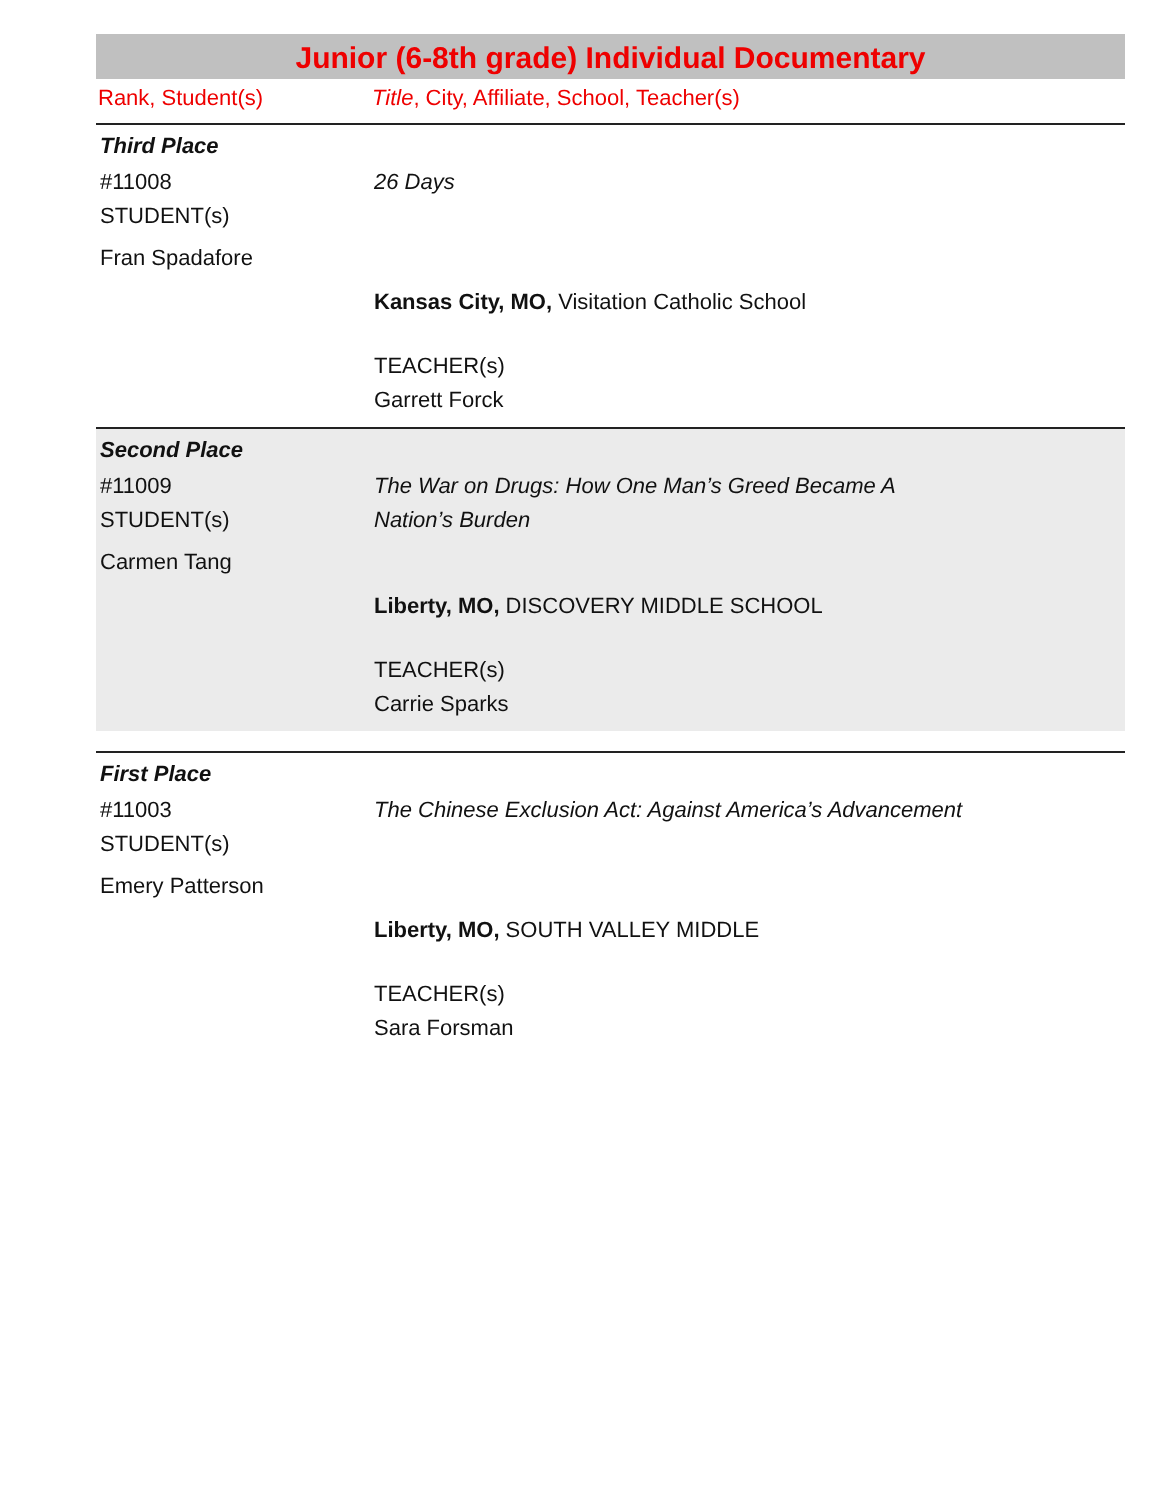Junior (6-8th grade) Individual Documentary
Rank, Student(s) Title, City, Affiliate, School, Teacher(s)
Third Place
#11008
STUDENT(s)
Fran Spadafore
26 Days
Kansas City, MO, Visitation Catholic School
TEACHER(s)
Garrett Forck
Second Place
#11009
STUDENT(s)
Carmen Tang
The War on Drugs: How One Man’s Greed Became A
Nation’s Burden
Liberty, MO, DISCOVERY MIDDLE SCHOOL
TEACHER(s)
Carrie Sparks
First Place
#11003
STUDENT(s)
Emery Patterson
The Chinese Exclusion Act: Against America’s Advancement
Liberty, MO, SOUTH VALLEY MIDDLE
TEACHER(s)
Sara Forsman